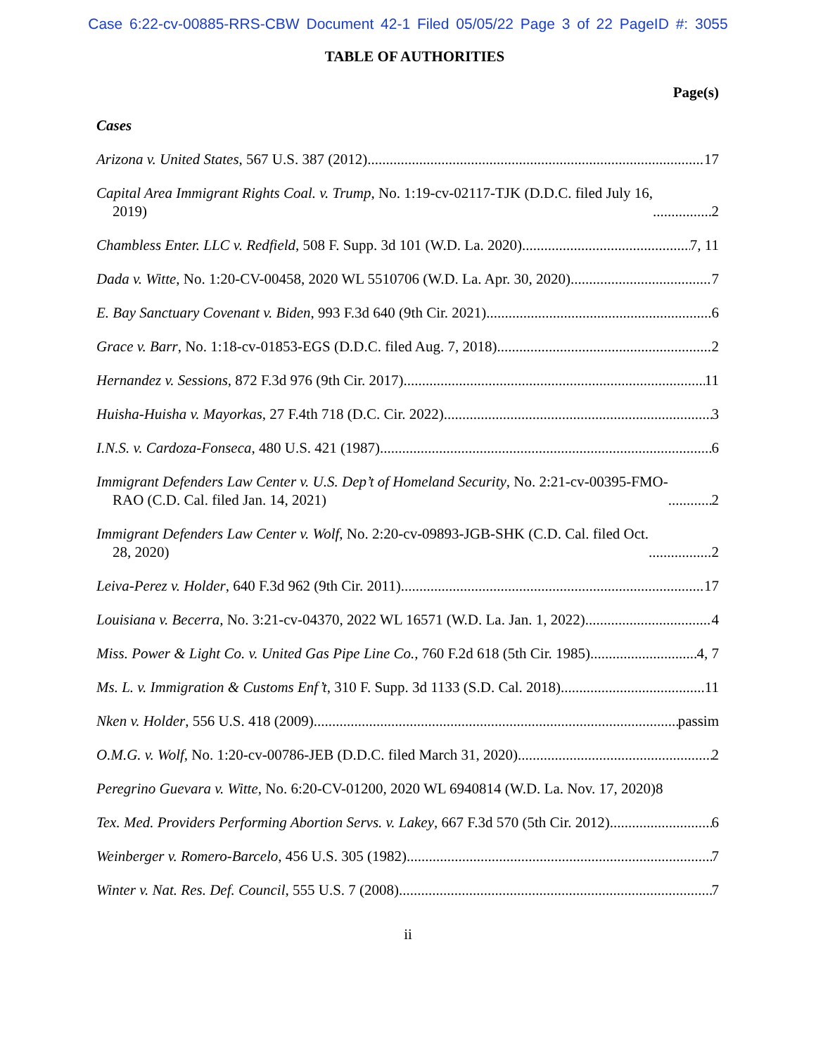Case 6:22-cv-00885-RRS-CBW Document 42-1 Filed 05/05/22 Page 3 of 22 PageID #: 3055
TABLE OF AUTHORITIES
Page(s)
Cases
Arizona v. United States, 567 U.S. 387 (2012) 17
Capital Area Immigrant Rights Coal. v. Trump, No. 1:19-cv-02117-TJK (D.D.C. filed July 16,
2019) 2
Chambless Enter. LLC v. Redfield, 508 F. Supp. 3d 101 (W.D. La. 2020) 7, 11
Dada v. Witte, No. 1:20-CV-00458, 2020 WL 5510706 (W.D. La. Apr. 30, 2020) 7
E. Bay Sanctuary Covenant v. Biden, 993 F.3d 640 (9th Cir. 2021) 6
Grace v. Barr, No. 1:18-cv-01853-EGS (D.D.C. filed Aug. 7, 2018) 2
Hernandez v. Sessions, 872 F.3d 976 (9th Cir. 2017) 11
Huisha-Huisha v. Mayorkas, 27 F.4th 718 (D.C. Cir. 2022) 3
I.N.S. v. Cardoza-Fonseca, 480 U.S. 421 (1987) 6
Immigrant Defenders Law Center v. U.S. Dep’t of Homeland Security, No. 2:21-cv-00395-FMO-
RAO (C.D. Cal. filed Jan. 14, 2021) 2
Immigrant Defenders Law Center v. Wolf, No. 2:20-cv-09893-JGB-SHK (C.D. Cal. filed Oct.
28, 2020) 2
Leiva-Perez v. Holder, 640 F.3d 962 (9th Cir. 2011) 17
Louisiana v. Becerra, No. 3:21-cv-04370, 2022 WL 16571 (W.D. La. Jan. 1, 2022) 4
Miss. Power & Light Co. v. United Gas Pipe Line Co., 760 F.2d 618 (5th Cir. 1985) 4, 7
Ms. L. v. Immigration & Customs Enf’t, 310 F. Supp. 3d 1133 (S.D. Cal. 2018) 11
Nken v. Holder, 556 U.S. 418 (2009) passim
O.M.G. v. Wolf, No. 1:20-cv-00786-JEB (D.D.C. filed March 31, 2020) 2
Peregrino Guevara v. Witte, No. 6:20-CV-01200, 2020 WL 6940814 (W.D. La. Nov. 17, 2020) 8
Tex. Med. Providers Performing Abortion Servs. v. Lakey, 667 F.3d 570 (5th Cir. 2012) 6
Weinberger v. Romero-Barcelo, 456 U.S. 305 (1982) 7
Winter v. Nat. Res. Def. Council, 555 U.S. 7 (2008) 7
ii